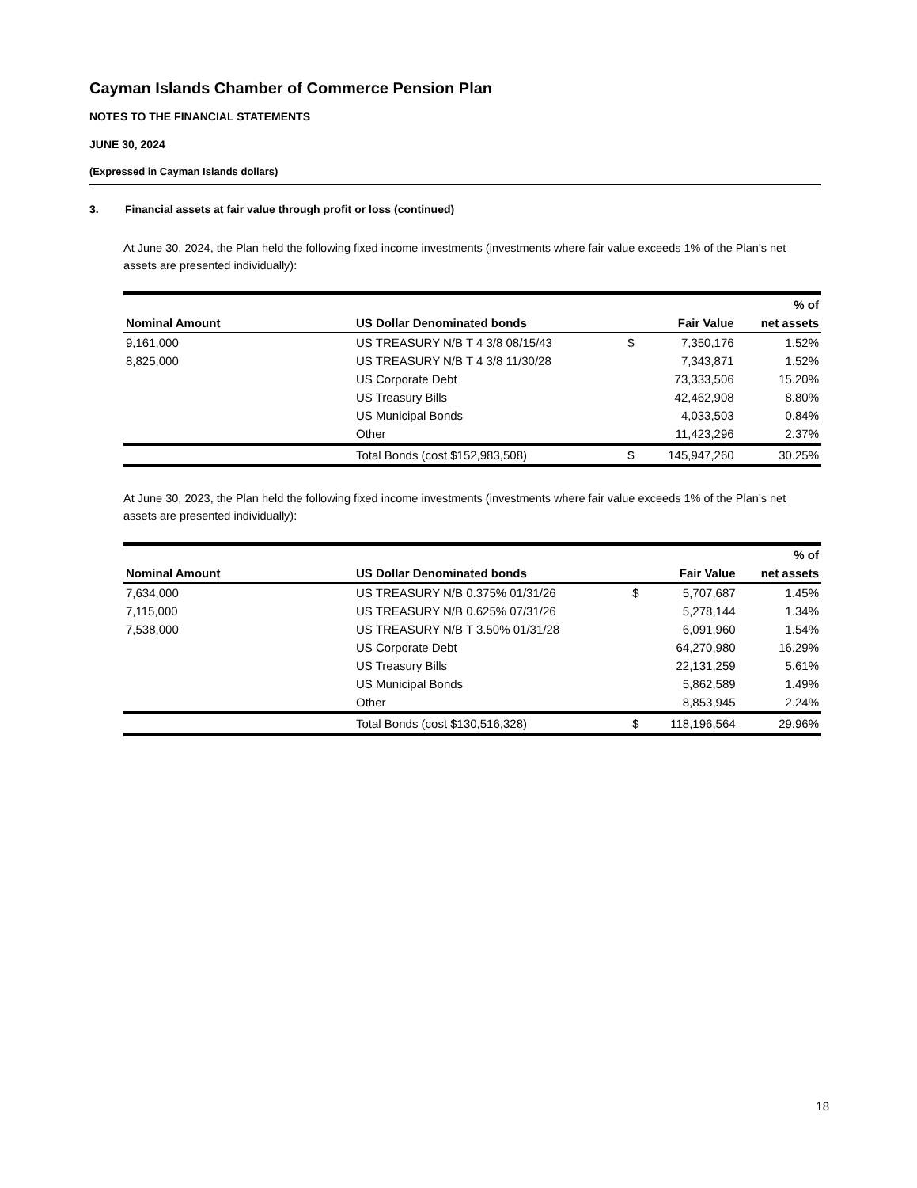Cayman Islands Chamber of Commerce Pension Plan
NOTES TO THE FINANCIAL STATEMENTS
JUNE 30, 2024
(Expressed in Cayman Islands dollars)
3. Financial assets at fair value through profit or loss (continued)
At June 30, 2024, the Plan held the following fixed income investments (investments where fair value exceeds 1% of the Plan’s net assets are presented individually):
| | | | | % of |
| --- | --- | --- | --- | --- |
| Nominal Amount | US Dollar Denominated bonds | | Fair Value | net assets |
| 9,161,000 | US TREASURY N/B T 4 3/8 08/15/43 | $ | 7,350,176 | 1.52% |
| 8,825,000 | US TREASURY N/B T 4 3/8 11/30/28 | | 7,343,871 | 1.52% |
| | US Corporate Debt | | 73,333,506 | 15.20% |
| | US Treasury Bills | | 42,462,908 | 8.80% |
| | US Municipal Bonds | | 4,033,503 | 0.84% |
| | Other | | 11,423,296 | 2.37% |
| | Total Bonds (cost $152,983,508) | $ | 145,947,260 | 30.25% |
At June 30, 2023, the Plan held the following fixed income investments (investments where fair value exceeds 1% of the Plan’s net assets are presented individually):
| | | | | % of |
| --- | --- | --- | --- | --- |
| Nominal Amount | US Dollar Denominated bonds | | Fair Value | net assets |
| 7,634,000 | US TREASURY N/B 0.375% 01/31/26 | $ | 5,707,687 | 1.45% |
| 7,115,000 | US TREASURY N/B 0.625% 07/31/26 | | 5,278,144 | 1.34% |
| 7,538,000 | US TREASURY N/B T 3.50% 01/31/28 | | 6,091,960 | 1.54% |
| | US Corporate Debt | | 64,270,980 | 16.29% |
| | US Treasury Bills | | 22,131,259 | 5.61% |
| | US Municipal Bonds | | 5,862,589 | 1.49% |
| | Other | | 8,853,945 | 2.24% |
| | Total Bonds (cost $130,516,328) | $ | 118,196,564 | 29.96% |
18